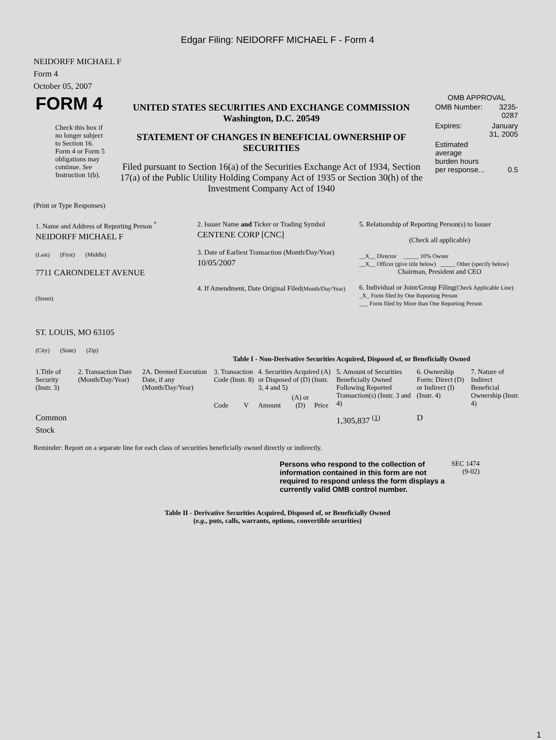Edgar Filing: NEIDORFF MICHAEL F - Form 4
NEIDORFF MICHAEL F
Form 4
October 05, 2007
| FORM 4 Check this box if no longer subject to Section 16. Form 4 or Form 5 obligations may continue. See Instruction 1(b). | UNITED STATES SECURITIES AND EXCHANGE COMMISSION Washington, D.C. 20549 STATEMENT OF CHANGES IN BENEFICIAL OWNERSHIP OF SECURITIES Filed pursuant to Section 16(a) of the Securities Exchange Act of 1934, Section 17(a) of the Public Utility Holding Company Act of 1935 or Section 30(h) of the Investment Company Act of 1940 | OMB APPROVAL / OMB Number: / 3235-0287 / / Expires: / January 31, 2005 / / Estimated average burden hours per response... / 0.5 / |
(Print or Type Responses)
| 1. Name and Address of Reporting Person <sup>*</sup> NEIDORFF MICHAEL F (Last) (First) (Middle) 7711 CARONDELET AVENUE (Street) ST. LOUIS, MO 63105 (City) (State) (Zip) | 2. Issuer Name and Ticker or Trading Symbol CENTENE CORP [CNC] 3. Date of Earliest Transaction (Month/Day/Year) 10/05/2007 4. If Amendment, Date Original Filed (Month/Day/Year) | 5. Relationship of Reporting Person(s) to Issuer (Check all applicable) __X__ Director _____ 10% Owner __X__ Officer (give title below) _____ Other (specify below) Chairman, President and CEO 6. Individual or Joint/Group Filing (Check Applicable Line) _X_ Form filed by One Reporting Person ___ Form filed by More than One Reporting Person |
Table I - Non-Derivative Securities Acquired, Disposed of, or Beneficially Owned
| 1.Title of Security (Instr. 3) | 2. Transaction Date (Month/Day/Year) | 2A. Deemed Execution Date, if any (Month/Day/Year) | 3. Transaction Code (Instr. 8) | | 4. Securities Acquired (A) or Disposed of (D) (Instr. 3, 4 and 5) | | | 5. Amount of Securities Beneficially Owned Following Reported Transaction(s) (Instr. 3 and 4) | 6. Ownership Form: Direct (D) or Indirect (I) (Instr. 4) | 7. Nature of Indirect Beneficial Ownership (Instr. 4) |
| --- | --- | --- | --- | --- | --- | --- | --- | --- | --- | --- |
| | | | Code | V | Amount | (A) or (D) | Price | | | |
| Common Stock | | | | | | | | 1,305,837 <sup>(1)</sup> | D | |
Reminder: Report on a separate line for each class of securities beneficially owned directly or indirectly.
| Persons who respond to the collection of information contained in this form are not required to respond unless the form displays a currently valid OMB control number. | SEC 1474 (9-02) |
Table II - Derivative Securities Acquired, Disposed of, or Beneficially Owned
(e.g., puts, calls, warrants, options, convertible securities)
1